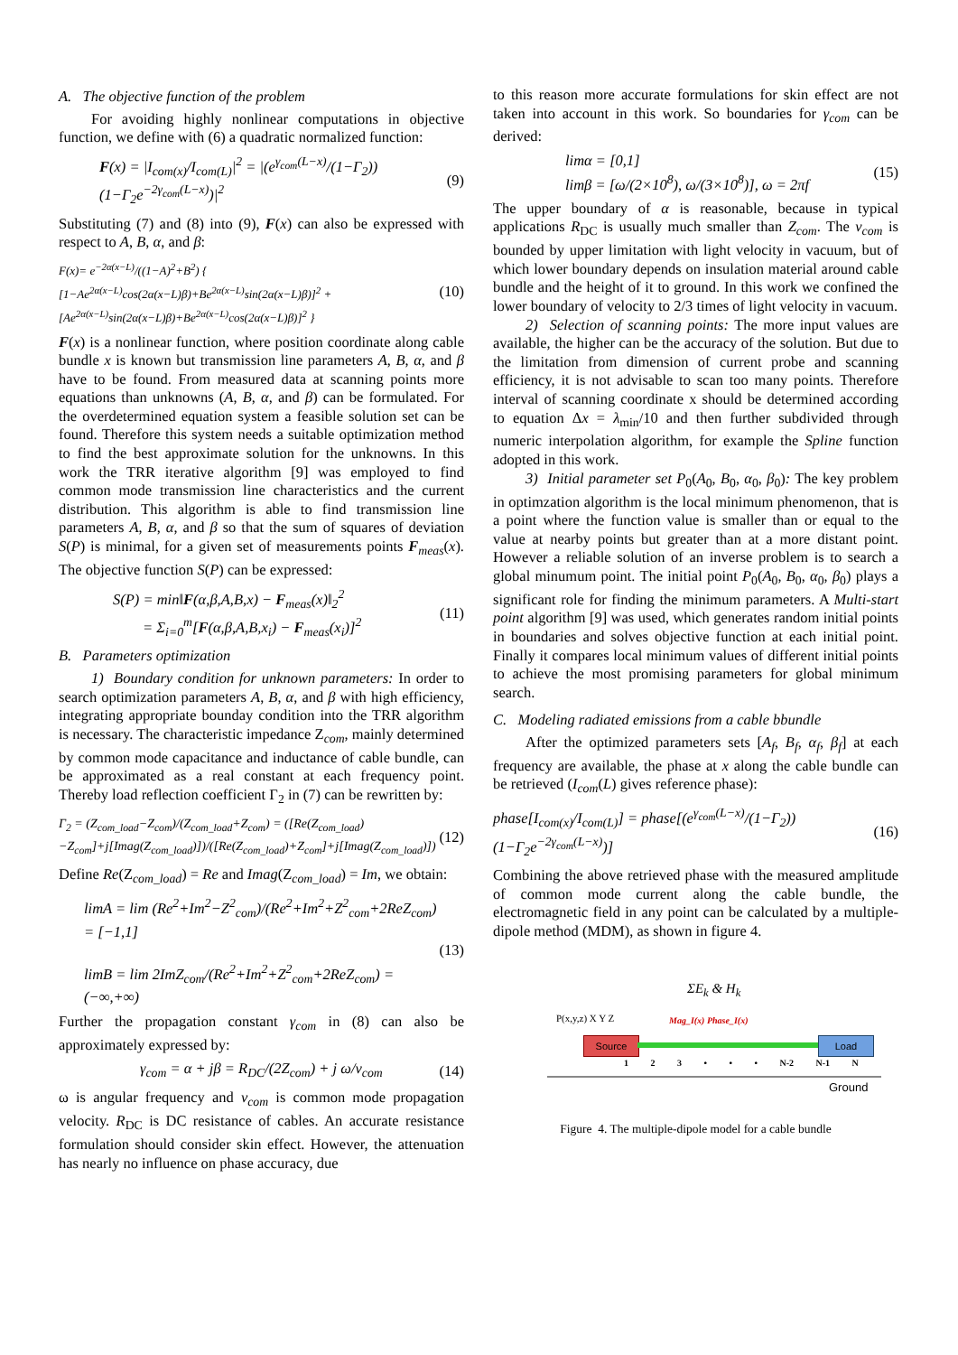A. The objective function of the problem
For avoiding highly nonlinear computations in objective function, we define with (6) a quadratic normalized function:
F(x) = |I<sub>com(x)</sub>/I<sub>com(L)</sub>|<sup>2</sup> = |(e<sup>γ<sub>com</sub>(L−x)</sup>/(1−Γ<sub>2</sub>))(1−Γ<sub>2</sub>e<sup>−2γ<sub>com</sub>(L−x)</sup>)|<sup>2</sup>
(9)
Substituting (7) and (8) into (9), F(x) can also be expressed with respect to A, B, α, and β:
F(x)= e<sup>−2α(x−L)</sup>/((1−A)<sup>2</sup>+B<sup>2</sup>) { [1−Ae<sup>2α(x−L)</sup>cos(2α(x−L)β)+Be<sup>2α(x−L)</sup>sin(2α(x−L)β)]<sup>2</sup> + [Ae<sup>2α(x−L)</sup>sin(2α(x−L)β)+Be<sup>2α(x−L)</sup>cos(2α(x−L)β)]<sup>2</sup> }
(10)
F(x) is a nonlinear function, where position coordinate along cable bundle x is known but transmission line parameters A, B, α, and β have to be found. From measured data at scanning points more equations than unknowns (A, B, α, and β) can be formulated. For the overdetermined equation system a feasible solution set can be found. Therefore this system needs a suitable optimization method to find the best approximate solution for the unknowns. In this work the TRR iterative algorithm [9] was employed to find common mode transmission line characteristics and the current distribution. This algorithm is able to find transmission line parameters A, B, α, and β so that the sum of squares of deviation S(P) is minimal, for a given set of measurements points F<sub>meas</sub>(x). The objective function S(P) can be expressed:
S(P) = min‖F(α,β,A,B,x) − F<sub>meas</sub>(x)‖<sub>2</sub><sup>2</sup>
= Σ<sub>i=0</sub><sup>m</sup>[F(α,β,A,B,x<sub>i</sub>) − F<sub>meas</sub>(x<sub>i</sub>)]<sup>2</sup>
(11)
B. Parameters optimization
1) Boundary condition for unknown parameters: In order to search optimization parameters A, B, α, and β with high efficiency, integrating appropriate bounday condition into the TRR algorithm is necessary. The characteristic impedance Z<sub>com</sub>, mainly determined by common mode capacitance and inductance of cable bundle, can be approximated as a real constant at each frequency point. Thereby load reflection coefficient Γ<sub>2</sub> in (7) can be rewritten by:
Γ<sub>2</sub> = (Z<sub>com_load</sub>−Z<sub>com</sub>)/(Z<sub>com_load</sub>+Z<sub>com</sub>) = ([Re(Z<sub>com_load</sub>)−Z<sub>com</sub>]+j[Imag(Z<sub>com_load</sub>)])/([Re(Z<sub>com_load</sub>)+Z<sub>com</sub>]+j[Imag(Z<sub>com_load</sub>)])
(12)
Define Re(Z<sub>com_load</sub>) = Re and Imag(Z<sub>com_load</sub>) = Im, we obtain:
limA = lim (Re<sup>2</sup>+Im<sup>2</sup>−Z<sup>2</sup><sub>com</sub>)/(Re<sup>2</sup>+Im<sup>2</sup>+Z<sup>2</sup><sub>com</sub>+2ReZ<sub>com</sub>) = [−1,1]
limB = lim 2ImZ<sub>com</sub>/(Re<sup>2</sup>+Im<sup>2</sup>+Z<sup>2</sup><sub>com</sub>+2ReZ<sub>com</sub>) = (−∞,+∞)
(13)
Further the propagation constant γ<sub>com</sub> in (8) can also be approximately expressed by:
γ<sub>com</sub> = α + jβ = R<sub>DC</sub>/(2Z<sub>com</sub>) + j ω/v<sub>com</sub>
(14)
ω is angular frequency and v<sub>com</sub> is common mode propagation velocity. R<sub>DC</sub> is DC resistance of cables. An accurate resistance formulation should consider skin effect. However, the attenuation has nearly no influence on phase accuracy, due
to this reason more accurate formulations for skin effect are not taken into account in this work. So boundaries for γ<sub>com</sub> can be derived:
limα = [0,1]
limβ = [ω/(2×10<sup>8</sup>), ω/(3×10<sup>8</sup>)], ω = 2πf
(15)
The upper boundary of α is reasonable, because in typical applications R<sub>DC</sub> is usually much smaller than Z<sub>com</sub>. The v<sub>com</sub> is bounded by upper limitation with light velocity in vacuum, but of which lower boundary depends on insulation material around cable bundle and the height of it to ground. In this work we confined the lower boundary of velocity to 2/3 times of light velocity in vacuum.
2) Selection of scanning points: The more input values are available, the higher can be the accuracy of the solution. But due to the limitation from dimension of current probe and scanning efficiency, it is not advisable to scan too many points. Therefore interval of scanning coordinate x should be determined according to equation Δx = λ<sub>min</sub>/10 and then further subdivided through numeric interpolation algorithm, for example the Spline function adopted in this work.
3) Initial parameter set P<sub>0</sub>(A<sub>0</sub>, B<sub>0</sub>, α<sub>0</sub>, β<sub>0</sub>): The key problem in optimzation algorithm is the local minimum phenomenon, that is a point where the function value is smaller than or equal to the value at nearby points but greater than at a more distant point. However a reliable solution of an inverse problem is to search a global minumum point. The initial point P<sub>0</sub>(A<sub>0</sub>, B<sub>0</sub>, α<sub>0</sub>, β<sub>0</sub>) plays a significant role for finding the minimum parameters. A Multi-start point algorithm [9] was used, which generates random initial points in boundaries and solves objective function at each initial point. Finally it compares local minimum values of different initial points to achieve the most promising parameters for global minimum search.
C. Modeling radiated emissions from a cable bbundle
After the optimized parameters sets [A<sub>f</sub>, B<sub>f</sub>, α<sub>f</sub>, β<sub>f</sub>] at each frequency are available, the phase at x along the cable bundle can be retrieved (I<sub>com</sub>(L) gives reference phase):
phase[I<sub>com(x)</sub>/I<sub>com(L)</sub>] = phase[(e<sup>γ<sub>com</sub>(L−x)</sup>/(1−Γ<sub>2</sub>))(1−Γ<sub>2</sub>e<sup>−2γ<sub>com</sub>(L−x)</sup>)]
(16)
Combining the above retrieved phase with the measured amplitude of common mode current along the cable bundle, the electromagnetic field in any point can be calculated by a multiple-dipole method (MDM), as shown in figure 4.
Source Load
ΣE<sub>k</sub> & H<sub>k</sub>
Mag_I(x) Phase_I(x)
P(x,y,z) X Y Z
1 2 3 • • • N-2 N-1 N
Ground
Figure 4. The multiple-dipole model for a cable bundle